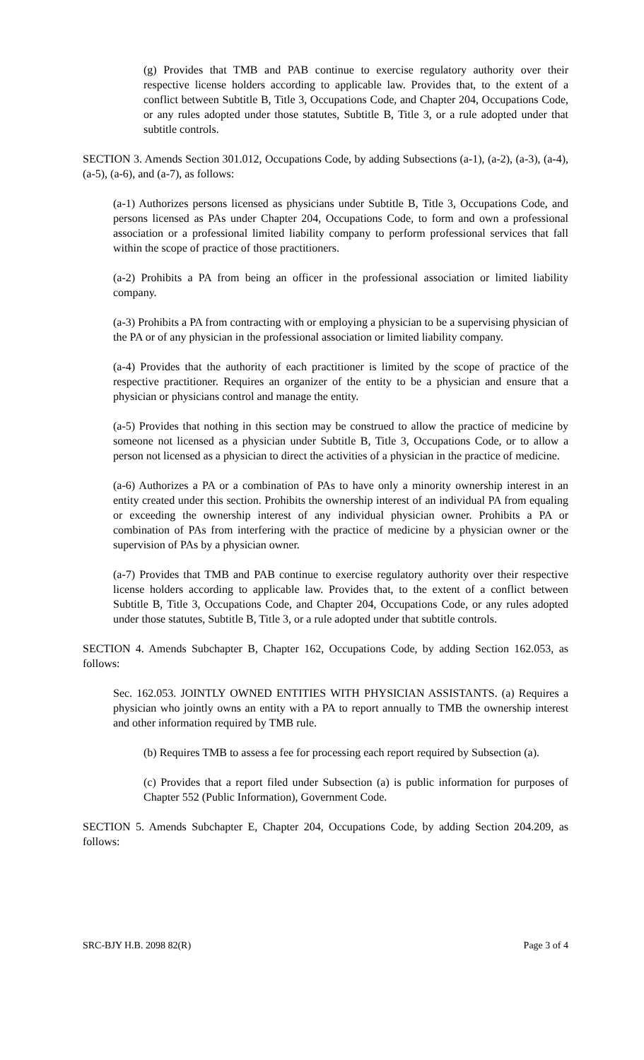(g) Provides that TMB and PAB continue to exercise regulatory authority over their respective license holders according to applicable law. Provides that, to the extent of a conflict between Subtitle B, Title 3, Occupations Code, and Chapter 204, Occupations Code, or any rules adopted under those statutes, Subtitle B, Title 3, or a rule adopted under that subtitle controls.
SECTION 3. Amends Section 301.012, Occupations Code, by adding Subsections (a-1), (a-2), (a-3), (a-4), (a-5), (a-6), and (a-7), as follows:
(a-1) Authorizes persons licensed as physicians under Subtitle B, Title 3, Occupations Code, and persons licensed as PAs under Chapter 204, Occupations Code, to form and own a professional association or a professional limited liability company to perform professional services that fall within the scope of practice of those practitioners.
(a-2) Prohibits a PA from being an officer in the professional association or limited liability company.
(a-3) Prohibits a PA from contracting with or employing a physician to be a supervising physician of the PA or of any physician in the professional association or limited liability company.
(a-4) Provides that the authority of each practitioner is limited by the scope of practice of the respective practitioner. Requires an organizer of the entity to be a physician and ensure that a physician or physicians control and manage the entity.
(a-5) Provides that nothing in this section may be construed to allow the practice of medicine by someone not licensed as a physician under Subtitle B, Title 3, Occupations Code, or to allow a person not licensed as a physician to direct the activities of a physician in the practice of medicine.
(a-6) Authorizes a PA or a combination of PAs to have only a minority ownership interest in an entity created under this section. Prohibits the ownership interest of an individual PA from equaling or exceeding the ownership interest of any individual physician owner. Prohibits a PA or combination of PAs from interfering with the practice of medicine by a physician owner or the supervision of PAs by a physician owner.
(a-7) Provides that TMB and PAB continue to exercise regulatory authority over their respective license holders according to applicable law. Provides that, to the extent of a conflict between Subtitle B, Title 3, Occupations Code, and Chapter 204, Occupations Code, or any rules adopted under those statutes, Subtitle B, Title 3, or a rule adopted under that subtitle controls.
SECTION 4. Amends Subchapter B, Chapter 162, Occupations Code, by adding Section 162.053, as follows:
Sec. 162.053. JOINTLY OWNED ENTITIES WITH PHYSICIAN ASSISTANTS. (a) Requires a physician who jointly owns an entity with a PA to report annually to TMB the ownership interest and other information required by TMB rule.
(b) Requires TMB to assess a fee for processing each report required by Subsection (a).
(c) Provides that a report filed under Subsection (a) is public information for purposes of Chapter 552 (Public Information), Government Code.
SECTION 5. Amends Subchapter E, Chapter 204, Occupations Code, by adding Section 204.209, as follows:
SRC-BJY H.B. 2098 82(R) Page 3 of 4